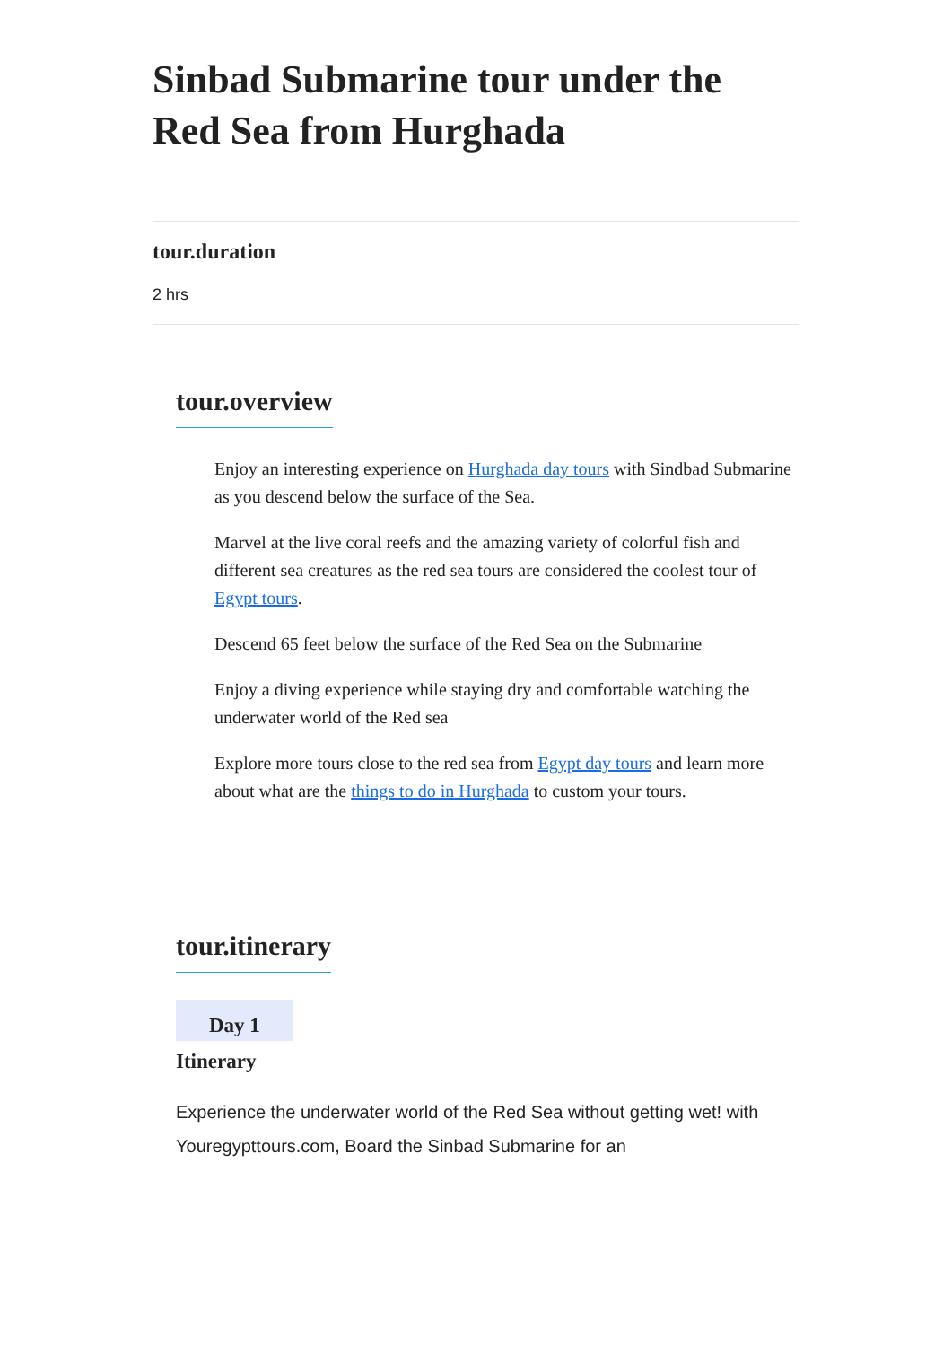Sinbad Submarine tour under the Red Sea from Hurghada
tour.duration
2 hrs
tour.overview
Enjoy an interesting experience on Hurghada day tours with Sindbad Submarine as you descend below the surface of the Sea.
Marvel at the live coral reefs and the amazing variety of colorful fish and different sea creatures as the red sea tours are considered the coolest tour of Egypt tours.
Descend 65 feet below the surface of the Red Sea on the Submarine
Enjoy a diving experience while staying dry and comfortable watching the underwater world of the Red sea
Explore more tours close to the red sea from Egypt day tours and learn more about what are the things to do in Hurghada to custom your tours.
tour.itinerary
Day 1
Itinerary
Experience the underwater world of the Red Sea without getting wet! with Youregypttours.com, Board the Sinbad Submarine for an